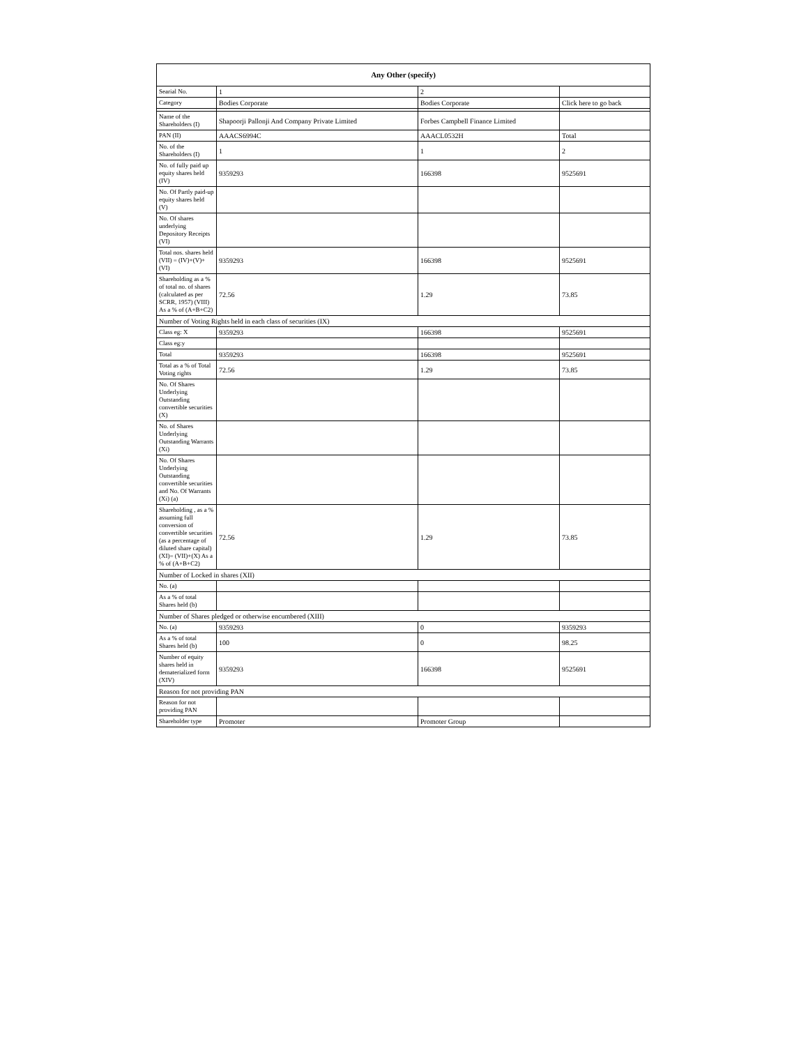| Any Other (specify) | | | |
| --- | --- | --- | --- |
| Searial No. | 1 | 2 | |
| Category | Bodies Corporate | Bodies Corporate | Click here to go back |
| Name of the Shareholders (I) | Shapoorji Pallonji And Company Private Limited | Forbes Campbell Finance Limited | |
| PAN (II) | AAACS6994C | AAACL0532H | Total |
| No. of the Shareholders (I) | 1 | 1 | 2 |
| No. of fully paid up equity shares held (IV) | 9359293 | 166398 | 9525691 |
| No. Of Partly paid-up equity shares held (V) | | | |
| No. Of shares underlying Depository Receipts (VI) | | | |
| Total nos. shares held (VII) = (IV)+(V)+ (VI) | 9359293 | 166398 | 9525691 |
| Shareholding as a % of total no. of shares (calculated as per SCRR, 1957) (VIII) As a % of (A+B+C2) | 72.56 | 1.29 | 73.85 |
| Number of Voting Rights held in each class of securities (IX) | | | |
| Class eg: X | 9359293 | 166398 | 9525691 |
| Class eg:y | | | |
| Total | 9359293 | 166398 | 9525691 |
| Total as a % of Total Voting rights | 72.56 | 1.29 | 73.85 |
| No. Of Shares Underlying Outstanding convertible securities (X) | | | |
| No. of Shares Underlying Outstanding Warrants (Xi) | | | |
| No. Of Shares Underlying Outstanding convertible securities and No. Of Warrants (Xi) (a) | | | |
| Shareholding , as a % assuming full conversion of convertible securities (as a percentage of diluted share capital) (XI)= (VII)+(X) As a % of (A+B+C2) | 72.56 | 1.29 | 73.85 |
| Number of Locked in shares (XII) | | | |
| No. (a) | | | |
| As a % of total Shares held (b) | | | |
| Number of Shares pledged or otherwise encumbered (XIII) | | | |
| No. (a) | 9359293 | 0 | 9359293 |
| As a % of total Shares held (b) | 100 | 0 | 98.25 |
| Number of equity shares held in dematerialized form (XIV) | 9359293 | 166398 | 9525691 |
| Reason for not providing PAN | | | |
| Reason for not providing PAN | | | |
| Shareholder type | Promoter | Promoter Group | |